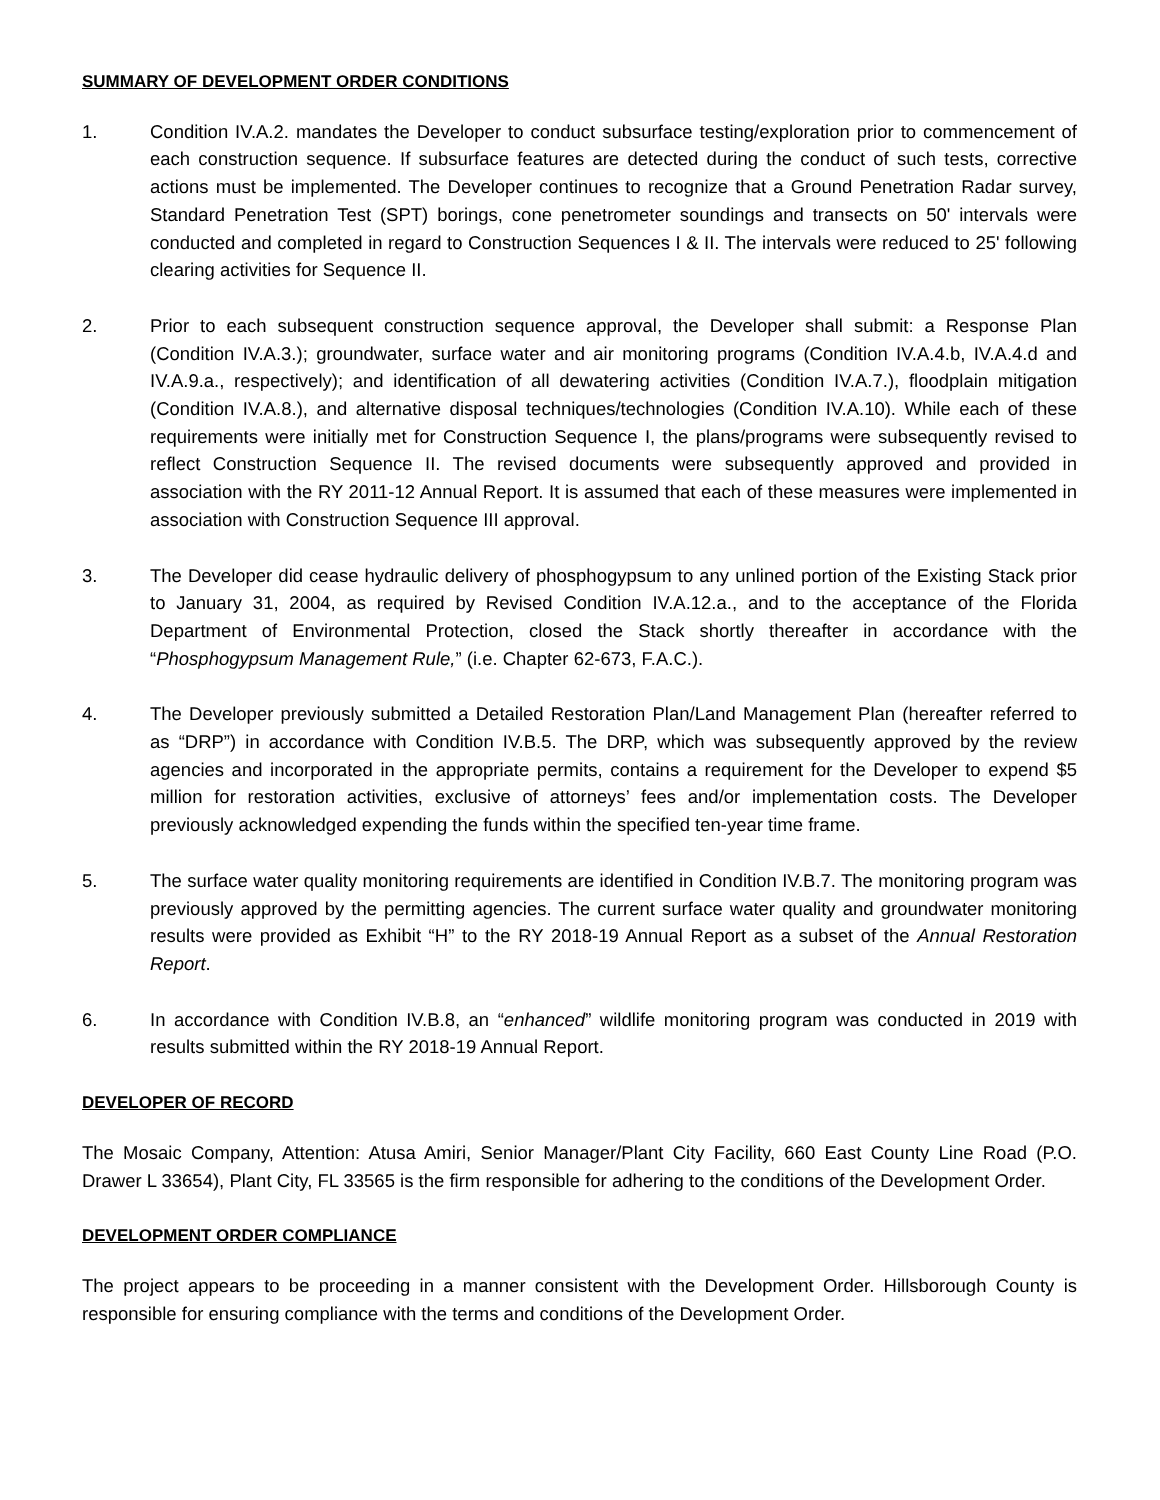SUMMARY OF DEVELOPMENT ORDER CONDITIONS
1. Condition IV.A.2. mandates the Developer to conduct subsurface testing/exploration prior to commencement of each construction sequence. If subsurface features are detected during the conduct of such tests, corrective actions must be implemented. The Developer continues to recognize that a Ground Penetration Radar survey, Standard Penetration Test (SPT) borings, cone penetrometer soundings and transects on 50' intervals were conducted and completed in regard to Construction Sequences I & II. The intervals were reduced to 25' following clearing activities for Sequence II.
2. Prior to each subsequent construction sequence approval, the Developer shall submit: a Response Plan (Condition IV.A.3.); groundwater, surface water and air monitoring programs (Condition IV.A.4.b, IV.A.4.d and IV.A.9.a., respectively); and identification of all dewatering activities (Condition IV.A.7.), floodplain mitigation (Condition IV.A.8.), and alternative disposal techniques/technologies (Condition IV.A.10). While each of these requirements were initially met for Construction Sequence I, the plans/programs were subsequently revised to reflect Construction Sequence II. The revised documents were subsequently approved and provided in association with the RY 2011-12 Annual Report. It is assumed that each of these measures were implemented in association with Construction Sequence III approval.
3. The Developer did cease hydraulic delivery of phosphogypsum to any unlined portion of the Existing Stack prior to January 31, 2004, as required by Revised Condition IV.A.12.a., and to the acceptance of the Florida Department of Environmental Protection, closed the Stack shortly thereafter in accordance with the “Phosphogypsum Management Rule,” (i.e. Chapter 62-673, F.A.C.).
4. The Developer previously submitted a Detailed Restoration Plan/Land Management Plan (hereafter referred to as “DRP”) in accordance with Condition IV.B.5. The DRP, which was subsequently approved by the review agencies and incorporated in the appropriate permits, contains a requirement for the Developer to expend $5 million for restoration activities, exclusive of attorneys’ fees and/or implementation costs. The Developer previously acknowledged expending the funds within the specified ten-year time frame.
5. The surface water quality monitoring requirements are identified in Condition IV.B.7. The monitoring program was previously approved by the permitting agencies. The current surface water quality and groundwater monitoring results were provided as Exhibit “H” to the RY 2018-19 Annual Report as a subset of the Annual Restoration Report.
6. In accordance with Condition IV.B.8, an “enhanced” wildlife monitoring program was conducted in 2019 with results submitted within the RY 2018-19 Annual Report.
DEVELOPER OF RECORD
The Mosaic Company, Attention: Atusa Amiri, Senior Manager/Plant City Facility, 660 East County Line Road (P.O. Drawer L 33654), Plant City, FL 33565 is the firm responsible for adhering to the conditions of the Development Order.
DEVELOPMENT ORDER COMPLIANCE
The project appears to be proceeding in a manner consistent with the Development Order. Hillsborough County is responsible for ensuring compliance with the terms and conditions of the Development Order.